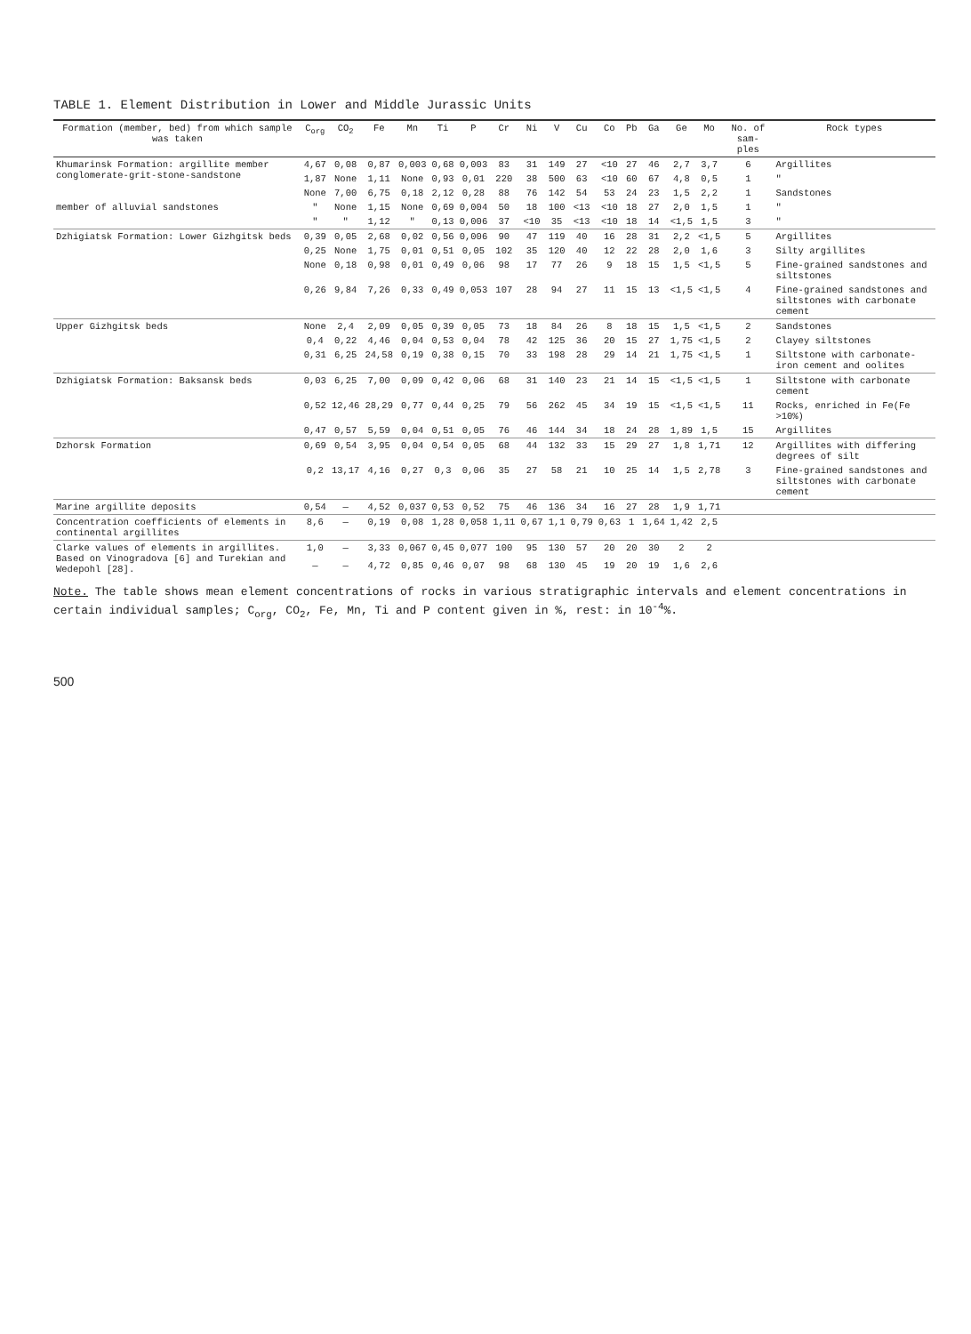TABLE 1. Element Distribution in Lower and Middle Jurassic Units
| Formation (member, bed) from which sample was taken | C<sub>org</sub> | CO<sub>2</sub> | Fe | Mn | Ti | P | Cr | Ni | V | Cu | Co | Pb | Ga | Ge | Mo | No. of sam-ples | Rock types |
| --- | --- | --- | --- | --- | --- | --- | --- | --- | --- | --- | --- | --- | --- | --- | --- | --- | --- |
| Khumarinsk Formation: argillite member conglomerate-grit-stone-sandstone | 4,67 | 0,08 | 0,87 | 0,003 | 0,68 | 0,003 | 83 | 31 | 149 | 27 | <10 | 27 | 46 | 2,7 | 3,7 | 6 | Argillites |
| | 1,87 | None | 1,11 | None | 0,93 | 0,01 | 220 | 38 | 500 | 63 | <10 | 60 | 67 | 4,8 | 0,5 | 1 | " |
| | None | 7,00 | 6,75 | 0,18 | 2,12 | 0,28 | 88 | 76 | 142 | 54 | 53 | 24 | 23 | 1,5 | 2,2 | 1 | Sandstones |
| member of alluvial sandstones | " | None | 1,15 | None | 0,69 | 0,004 | 50 | 18 | 100 | <13 | <10 | 18 | 27 | 2,0 | 1,5 | 1 | " |
| | " | " | 1,12 | " | 0,13 | 0,006 | 37 | <10 | 35 | <13 | <10 | 18 | 14 | <1,5 | 1,5 | 3 | " |
| Dzhigiatsk Formation: Lower Gizhgitsk beds | 0,39 | 0,05 | 2,68 | 0,02 | 0,56 | 0,006 | 90 | 47 | 119 | 40 | 16 | 28 | 31 | 2,2 | <1,5 | 5 | Argillites |
| | 0,25 | None | 1,75 | 0,01 | 0,51 | 0,05 | 102 | 35 | 120 | 40 | 12 | 22 | 28 | 2,0 | 1,6 | 3 | Silty argillites |
| | None | 0,18 | 0,98 | 0,01 | 0,49 | 0,06 | 98 | 17 | 77 | 26 | 9 | 18 | 15 | 1,5 | <1,5 | 5 | Fine-grained sandstones and siltstones |
| | 0,26 | 9,84 | 7,26 | 0,33 | 0,49 | 0,053 | 107 | 28 | 94 | 27 | 11 | 15 | 13 | <1,5 | <1,5 | 4 | Fine-grained sandstones and siltstones with carbonate cement |
| Upper Gizhgitsk beds | None | 2,4 | 2,09 | 0,05 | 0,39 | 0,05 | 73 | 18 | 84 | 26 | 8 | 18 | 15 | 1,5 | <1,5 | 2 | Sandstones |
| | 0,4 | 0,22 | 4,46 | 0,04 | 0,53 | 0,04 | 78 | 42 | 125 | 36 | 20 | 15 | 27 | 1,75 | <1,5 | 2 | Clayey siltstones |
| | 0,31 | 6,25 | 24,58 | 0,19 | 0,38 | 0,15 | 70 | 33 | 198 | 28 | 29 | 14 | 21 | 1,75 | <1,5 | 1 | Siltstone with carbonate-iron cement and oolites |
| Dzhigiatsk Formation: Baksansk beds | 0,03 | 6,25 | 7,00 | 0,09 | 0,42 | 0,06 | 68 | 31 | 140 | 23 | 21 | 14 | 15 | <1,5 | <1,5 | 1 | Siltstone with carbonate cement |
| | 0,52 | 12,46 | 28,29 | 0,77 | 0,44 | 0,25 | 79 | 56 | 262 | 45 | 34 | 19 | 15 | <1,5 | <1,5 | 11 | Rocks, enriched in Fe(Fe >10%) |
| | 0,47 | 0,57 | 5,59 | 0,04 | 0,51 | 0,05 | 76 | 46 | 144 | 34 | 18 | 24 | 28 | 1,89 | 1,5 | 15 | Argillites |
| Dzhorsk Formation | 0,69 | 0,54 | 3,95 | 0,04 | 0,54 | 0,05 | 68 | 44 | 132 | 33 | 15 | 29 | 27 | 1,8 | 1,71 | 12 | Argillites with differing degrees of silt |
| | 0,2 | 13,17 | 4,16 | 0,27 | 0,3 | 0,06 | 35 | 27 | 58 | 21 | 10 | 25 | 14 | 1,5 | 2,78 | 3 | Fine-grained sandstones and siltstones with carbonate cement |
| Marine argillite deposits | 0,54 | — | 4,52 | 0,037 | 0,53 | 0,52 | 75 | 46 | 136 | 34 | 16 | 27 | 28 | 1,9 | 1,71 | | |
| Concentration coefficients of elements in continental argillites | 8,6 | — | 0,19 | 0,08 | 1,28 | 0,058 | 1,11 | 0,67 | 1,1 | 0,79 | 0,63 | 1 | 1,64 | 1,42 | 2,5 | | |
| Clarke values of elements in argillites. Based on Vinogradova [6] and Turekian and Wedepohl [28]. | 1,0 | — | 3,33 | 0,067 | 0,45 | 0,077 | 100 | 95 | 130 | 57 | 20 | 20 | 30 | 2 | 2 | | |
| | — | — | 4,72 | 0,85 | 0,46 | 0,07 | 98 | 68 | 130 | 45 | 19 | 20 | 19 | 1,6 | 2,6 | | |
Note. The table shows mean element concentrations of rocks in various stratigraphic intervals and element concentrations in certain individual samples; C<sub>org</sub>, CO<sub>2</sub>, Fe, Mn, Ti and P content given in %, rest: in 10<sup>-4</sup>%.
500